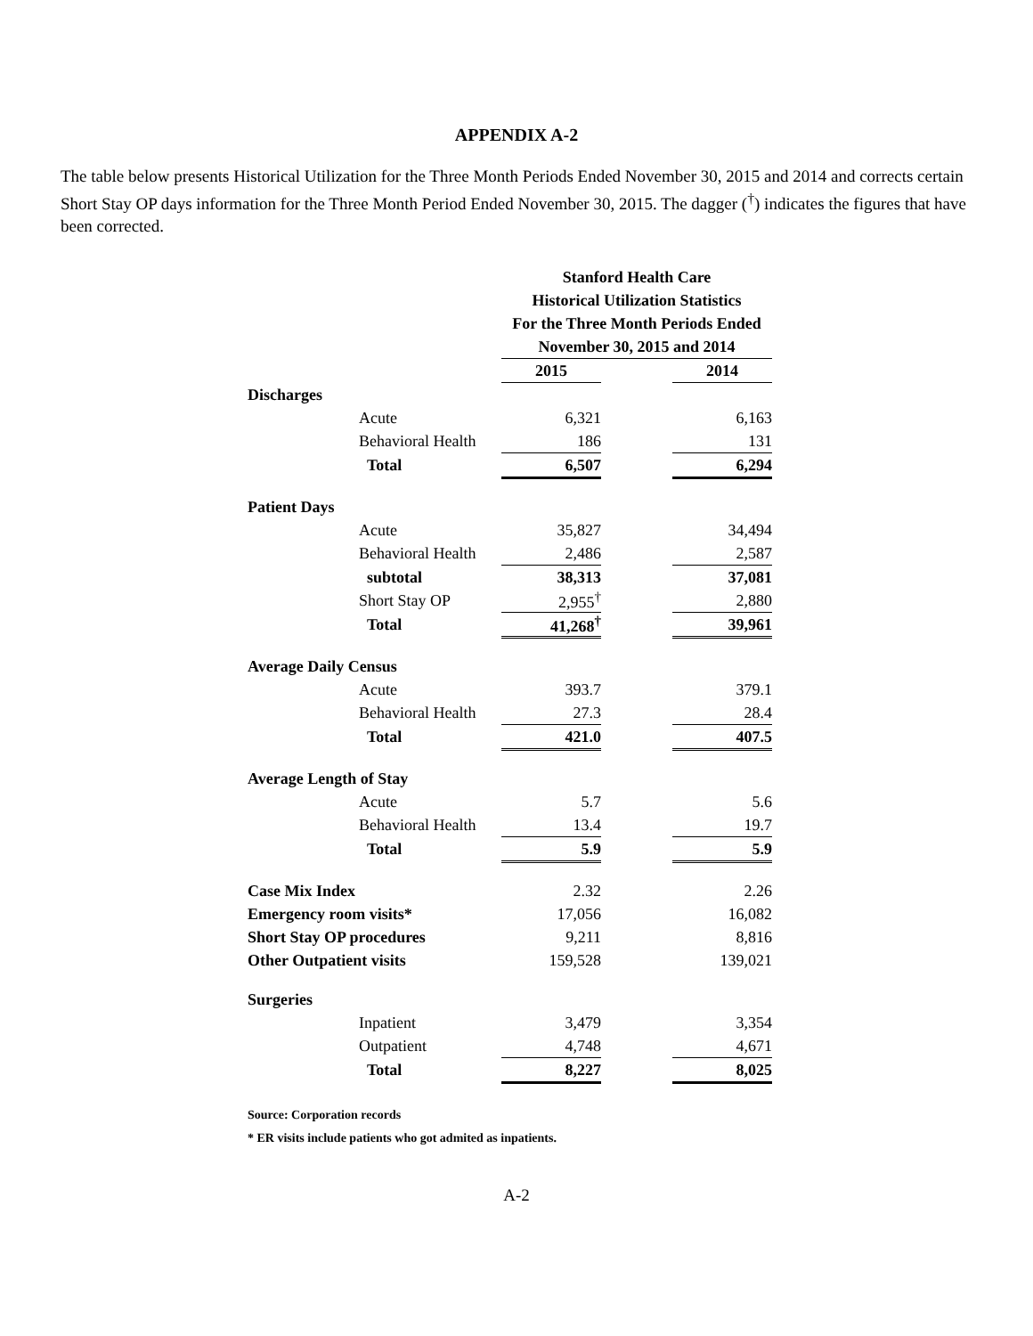APPENDIX A-2
The table below presents Historical Utilization for the Three Month Periods Ended November 30, 2015 and 2014 and corrects certain Short Stay OP days information for the Three Month Period Ended November 30, 2015. The dagger (<sup>†</sup>) indicates the figures that have been corrected.
| | | Stanford Health Care | | |
| | | Historical Utilization Statistics | | |
| | | For the Three Month Periods Ended | | |
| | | November 30, 2015 and 2014 | | |
| | | 2015 | | 2014 |
| Discharges | | | | |
| | Acute | 6,321 | | 6,163 |
| | Behavioral Health | 186 | | 131 |
| | Total | 6,507 | | 6,294 |
| Patient Days | | | | |
| | Acute | 35,827 | | 34,494 |
| | Behavioral Health | 2,486 | | 2,587 |
| | subtotal | 38,313 | | 37,081 |
| | Short Stay OP | 2,955<sup>†</sup> | | 2,880 |
| | Total | 41,268<sup>†</sup> | | 39,961 |
| Average Daily Census | | | | |
| | Acute | 393.7 | | 379.1 |
| | Behavioral Health | 27.3 | | 28.4 |
| | Total | 421.0 | | 407.5 |
| Average Length of Stay | | | | |
| | Acute | 5.7 | | 5.6 |
| | Behavioral Health | 13.4 | | 19.7 |
| | Total | 5.9 | | 5.9 |
| Case Mix Index | | 2.32 | | 2.26 |
| Emergency room visits* | | 17,056 | | 16,082 |
| Short Stay OP procedures | | 9,211 | | 8,816 |
| Other Outpatient visits | | 159,528 | | 139,021 |
| Surgeries | | | | |
| | Inpatient | 3,479 | | 3,354 |
| | Outpatient | 4,748 | | 4,671 |
| | Total | 8,227 | | 8,025 |
Source: Corporation records
* ER visits include patients who got admited as inpatients.
A-2